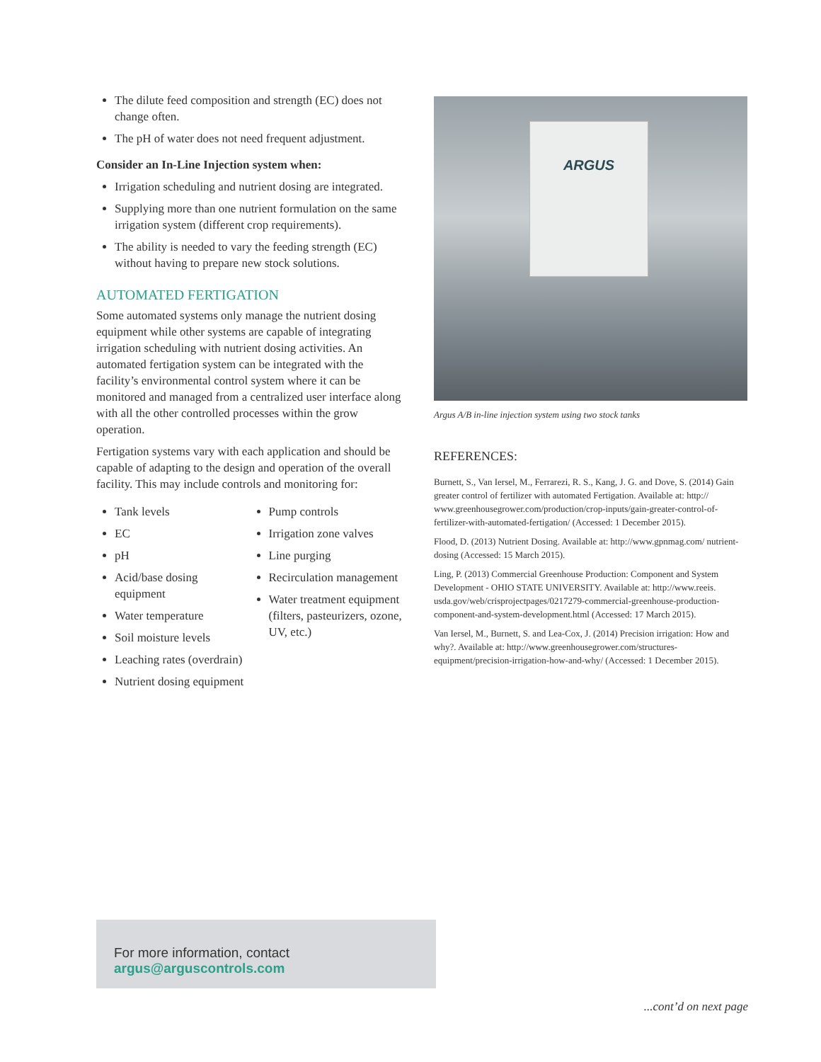The dilute feed composition and strength (EC) does not change often.
The pH of water does not need frequent adjustment.
Consider an In-Line Injection system when:
Irrigation scheduling and nutrient dosing are integrated.
Supplying more than one nutrient formulation on the same irrigation system (different crop requirements).
The ability is needed to vary the feeding strength (EC) without having to prepare new stock solutions.
AUTOMATED FERTIGATION
Some automated systems only manage the nutrient dosing equipment while other systems are capable of integrating irrigation scheduling with nutrient dosing activities. An automated fertigation system can be integrated with the facility’s environmental control system where it can be monitored and managed from a centralized user interface along with all the other controlled processes within the grow operation.
Fertigation systems vary with each application and should be capable of adapting to the design and operation of the overall facility. This may include controls and monitoring for:
Tank levels
EC
pH
Acid/base dosing equipment
Water temperature
Soil moisture levels
Leaching rates (overdrain)
Nutrient dosing equipment
Pump controls
Irrigation zone valves
Line purging
Recirculation management
Water treatment equipment (filters, pasteurizers, ozone, UV, etc.)
ARGUS
Argus A/B in-line injection system using two stock tanks
REFERENCES:
Burnett, S., Van Iersel, M., Ferrarezi, R. S., Kang, J. G. and Dove, S. (2014) Gain greater control of fertilizer with automated Fertigation. Available at: http:// www.greenhousegrower.com/production/crop-inputs/gain-greater-control-of-fertilizer-with-automated-fertigation/ (Accessed: 1 December 2015).
Flood, D. (2013) Nutrient Dosing. Available at: http://www.gpnmag.com/ nutrient-dosing (Accessed: 15 March 2015).
Ling, P. (2013) Commercial Greenhouse Production: Component and System Development - OHIO STATE UNIVERSITY. Available at: http://www.reeis. usda.gov/web/crisprojectpages/0217279-commercial-greenhouse-production-component-and-system-development.html (Accessed: 17 March 2015).
Van Iersel, M., Burnett, S. and Lea-Cox, J. (2014) Precision irrigation: How and why?. Available at: http://www.greenhousegrower.com/structures-equipment/precision-irrigation-how-and-why/ (Accessed: 1 December 2015).
For more information, contact argus@arguscontrols.com
...cont’d on next page